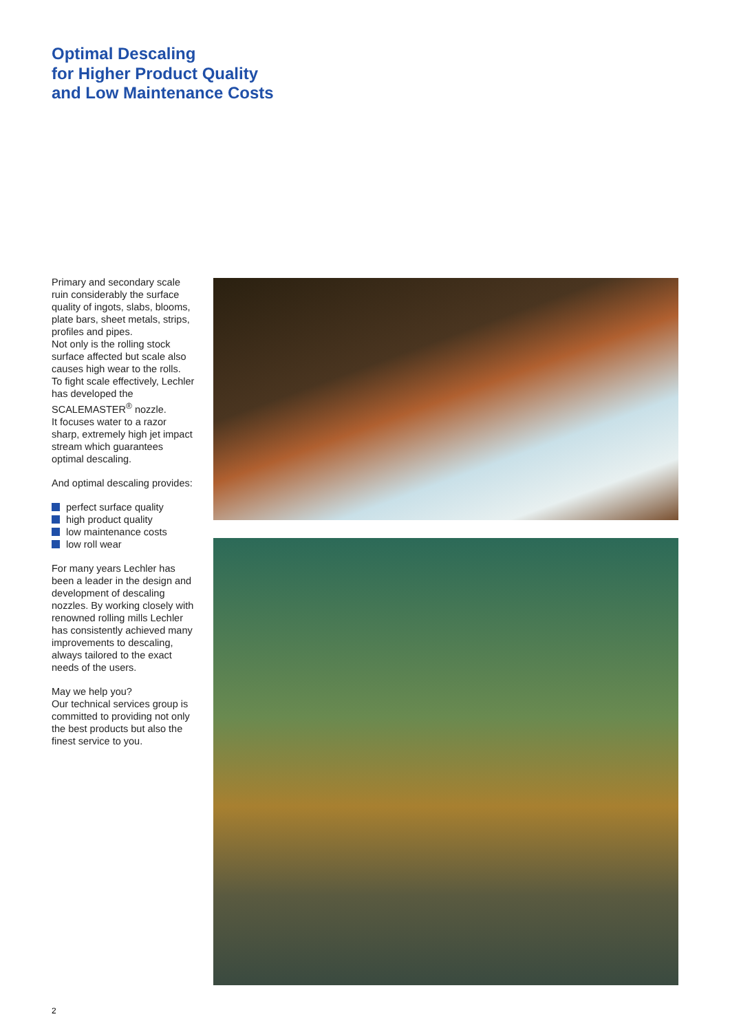Optimal Descaling
for Higher Product Quality
and Low Maintenance Costs
Primary and secondary scale ruin considerably the surface quality of ingots, slabs, blooms, plate bars, sheet metals, strips, profiles and pipes.
Not only is the rolling stock surface affected but scale also causes high wear to the rolls.
To fight scale effectively, Lechler has developed the SCALEMASTER<sup>®</sup> nozzle.
It focuses water to a razor sharp, extremely high jet impact stream which guarantees optimal descaling.
And optimal descaling provides:
perfect surface quality
high product quality
low maintenance costs
low roll wear
For many years Lechler has been a leader in the design and development of descaling nozzles. By working closely with renowned rolling mills Lechler has consistently achieved many improvements to descaling, always tailored to the exact needs of the users.
May we help you?
Our technical services group is committed to providing not only the best products but also the finest service to you.
2